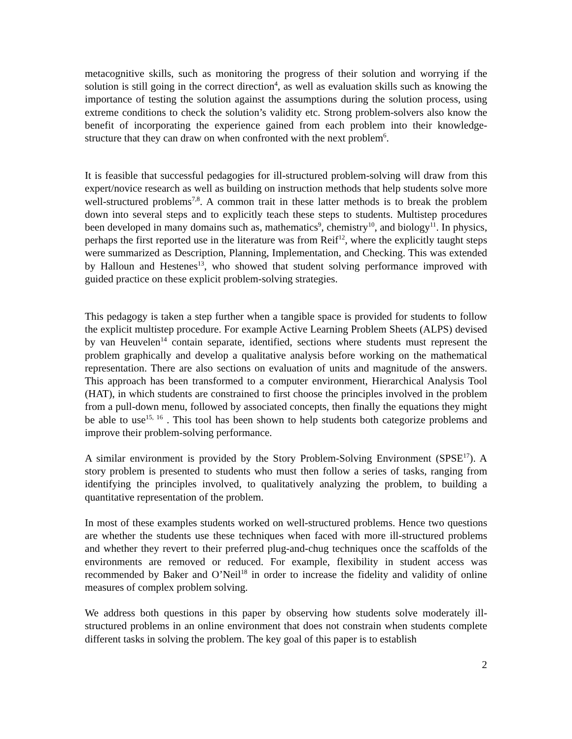metacognitive skills, such as monitoring the progress of their solution and worrying if the solution is still going in the correct direction<sup>4</sup>, as well as evaluation skills such as knowing the importance of testing the solution against the assumptions during the solution process, using extreme conditions to check the solution’s validity etc. Strong problem-solvers also know the benefit of incorporating the experience gained from each problem into their knowledge-structure that they can draw on when confronted with the next problem<sup>6</sup>.
It is feasible that successful pedagogies for ill-structured problem-solving will draw from this expert/novice research as well as building on instruction methods that help students solve more well-structured problems<sup>7,8</sup>. A common trait in these latter methods is to break the problem down into several steps and to explicitly teach these steps to students. Multistep procedures been developed in many domains such as, mathematics<sup>9</sup>, chemistry<sup>10</sup>, and biology<sup>11</sup>. In physics, perhaps the first reported use in the literature was from Reif<sup>12</sup>, where the explicitly taught steps were summarized as Description, Planning, Implementation, and Checking. This was extended by Halloun and Hestenes<sup>13</sup>, who showed that student solving performance improved with guided practice on these explicit problem-solving strategies.
This pedagogy is taken a step further when a tangible space is provided for students to follow the explicit multistep procedure. For example Active Learning Problem Sheets (ALPS) devised by van Heuvelen<sup>14</sup> contain separate, identified, sections where students must represent the problem graphically and develop a qualitative analysis before working on the mathematical representation. There are also sections on evaluation of units and magnitude of the answers. This approach has been transformed to a computer environment, Hierarchical Analysis Tool (HAT), in which students are constrained to first choose the principles involved in the problem from a pull-down menu, followed by associated concepts, then finally the equations they might be able to use<sup>15, 16</sup> . This tool has been shown to help students both categorize problems and improve their problem-solving performance.
A similar environment is provided by the Story Problem-Solving Environment (SPSE<sup>17</sup>). A story problem is presented to students who must then follow a series of tasks, ranging from identifying the principles involved, to qualitatively analyzing the problem, to building a quantitative representation of the problem.
In most of these examples students worked on well-structured problems. Hence two questions are whether the students use these techniques when faced with more ill-structured problems and whether they revert to their preferred plug-and-chug techniques once the scaffolds of the environments are removed or reduced. For example, flexibility in student access was recommended by Baker and O’Neil<sup>18</sup> in order to increase the fidelity and validity of online measures of complex problem solving.
We address both questions in this paper by observing how students solve moderately ill-structured problems in an online environment that does not constrain when students complete different tasks in solving the problem. The key goal of this paper is to establish
2